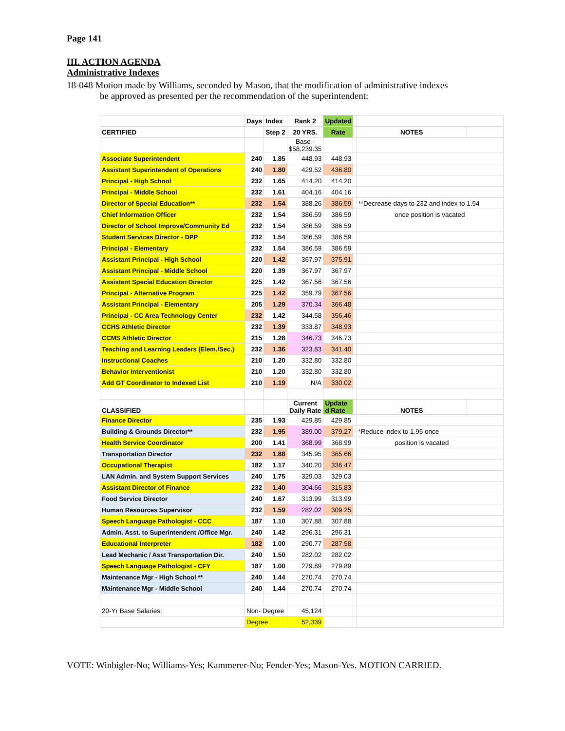Page 141
III. ACTION AGENDA
Administrative Indexes
18-048 Motion made by Williams, seconded by Mason, that the modification of administrative indexes
be approved as presented per the recommendation of the superintendent:
| | Days | Index | Rank 2 | Updated | | | |
| CERTIFIED | | Step 2 | 20 YRS. | Rate | | NOTES | |
| | | | Base - $58,239.35 | | | | |
| Associate Superintendent | 240 | 1.85 | 448.93 | 448.93 | | | |
| Assistant Superintendent of Operations | 240 | 1.80 | 429.52 | 436.80 | | | |
| Principal - High School | 232 | 1.65 | 414.20 | 414.20 | | | |
| Principal - Middle School | 232 | 1.61 | 404.16 | 404.16 | | | |
| Director of Special Education** | 232 | 1.54 | 388.26 | 386.59 | | **Decrease days to 232 and index to 1.54 | |
| Chief Information Officer | 232 | 1.54 | 386.59 | 386.59 | | once position is vacated | |
| Director of School Improve/Community Ed | 232 | 1.54 | 386.59 | 386.59 | | | |
| Student Services Director - DPP | 232 | 1.54 | 386.59 | 386.59 | | | |
| Principal - Elementary | 232 | 1.54 | 386.59 | 386.59 | | | |
| Assistant Principal - High School | 220 | 1.42 | 367.97 | 375.91 | | | |
| Assistant Principal - Middle School | 220 | 1.39 | 367.97 | 367.97 | | | |
| Assistant Special Education Director | 225 | 1.42 | 367.56 | 367.56 | | | |
| Principal - Alternative Program | 225 | 1.42 | 359.79 | 367.56 | | | |
| Assistant Principal - Elementary | 205 | 1.29 | 370.34 | 366.48 | | | |
| Principal - CC Area Technology Center | 232 | 1.42 | 344.58 | 356.46 | | | |
| CCHS Athletic Director | 232 | 1.39 | 333.87 | 348.93 | | | |
| CCMS Athletic Director | 215 | 1.28 | 346.73 | 346.73 | | | |
| Teaching and Learning Leaders (Elem./Sec.) | 232 | 1.36 | 323.83 | 341.40 | | | |
| Instructional Coaches | 210 | 1.20 | 332.80 | 332.80 | | | |
| Behavior Interventionist | 210 | 1.20 | 332.80 | 332.80 | | | |
| Add GT Coordinator to Indexed List | 210 | 1.19 | N/A | 330.02 | | | |
| CLASSIFIED | | | Current Daily Rate | Update d Rate | | NOTES | |
| Finance Director | 235 | 1.93 | 429.85 | 429.85 | | | |
| Building & Grounds Director** | 232 | 1.95 | 389.00 | 379.27 | | *Reduce index to 1.95 once | |
| Health Service Coordinator | 200 | 1.41 | 368.99 | 368.99 | | position is vacated | |
| Transportation Director | 232 | 1.88 | 345.95 | 365.66 | | | |
| Occupational Therapist | 182 | 1.17 | 340.20 | 336.47 | | | |
| LAN Admin. and System Support Services | 240 | 1.75 | 329.03 | 329.03 | | | |
| Assistant Director of Finance | 232 | 1.40 | 304.66 | 315.83 | | | |
| Food Service Director | 240 | 1.67 | 313.99 | 313.99 | | | |
| Human Resources Supervisor | 232 | 1.59 | 282.02 | 309.25 | | | |
| Speech Language Pathologist - CCC | 187 | 1.10 | 307.88 | 307.88 | | | |
| Admin. Asst. to Superintendent /Office Mgr. | 240 | 1.42 | 296.31 | 296.31 | | | |
| Educational Interpreter | 182 | 1.00 | 290.77 | 287.58 | | | |
| Lead Mechanic / Asst Transportation Dir. | 240 | 1.50 | 282.02 | 282.02 | | | |
| Speech Language Pathologist - CFY | 187 | 1.00 | 279.89 | 279.89 | | | |
| Maintenance Mgr - High School ** | 240 | 1.44 | 270.74 | 270.74 | | | |
| Maintenance Mgr - Middle School | 240 | 1.44 | 270.74 | 270.74 | | | |
| 20-Yr Base Salaries: | Non- Degree | | 45,124 | | | | |
| | Degree | | 52,339 | | | | |
VOTE: Winbigler-No; Williams-Yes; Kammerer-No; Fender-Yes; Mason-Yes. MOTION CARRIED.